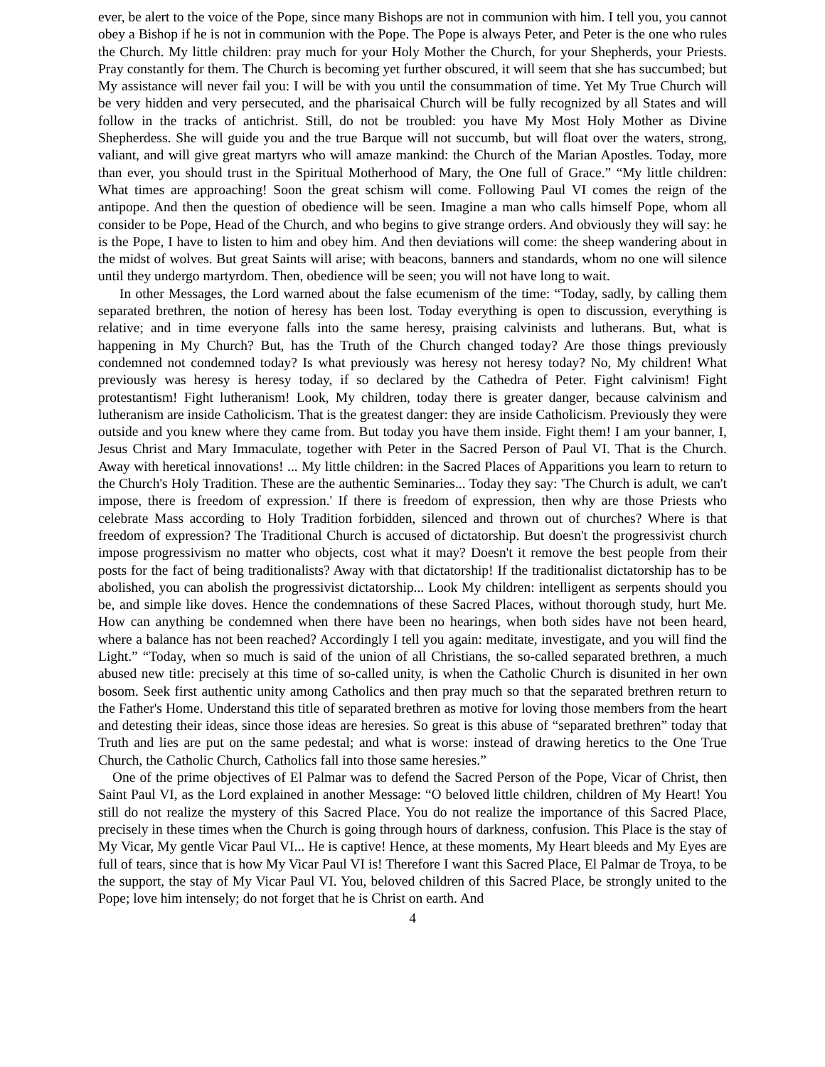ever, be alert to the voice of the Pope, since many Bishops are not in communion with him. I tell you, you cannot obey a Bishop if he is not in communion with the Pope. The Pope is always Peter, and Peter is the one who rules the Church. My little children: pray much for your Holy Mother the Church, for your Shepherds, your Priests. Pray constantly for them. The Church is becoming yet further obscured, it will seem that she has succumbed; but My assistance will never fail you: I will be with you until the consummation of time. Yet My True Church will be very hidden and very persecuted, and the pharisaical Church will be fully recognized by all States and will follow in the tracks of antichrist. Still, do not be troubled: you have My Most Holy Mother as Divine Shepherdess. She will guide you and the true Barque will not succumb, but will float over the waters, strong, valiant, and will give great martyrs who will amaze mankind: the Church of the Marian Apostles. Today, more than ever, you should trust in the Spiritual Motherhood of Mary, the One full of Grace.” “My little children: What times are approaching! Soon the great schism will come. Following Paul VI comes the reign of the antipope. And then the question of obedience will be seen. Imagine a man who calls himself Pope, whom all consider to be Pope, Head of the Church, and who begins to give strange orders. And obviously they will say: he is the Pope, I have to listen to him and obey him. And then deviations will come: the sheep wandering about in the midst of wolves. But great Saints will arise; with beacons, banners and standards, whom no one will silence until they undergo martyrdom. Then, obedience will be seen; you will not have long to wait.
In other Messages, the Lord warned about the false ecumenism of the time: “Today, sadly, by calling them separated brethren, the notion of heresy has been lost. Today everything is open to discussion, everything is relative; and in time everyone falls into the same heresy, praising calvinists and lutherans. But, what is happening in My Church? But, has the Truth of the Church changed today? Are those things previously condemned not condemned today? Is what previously was heresy not heresy today? No, My children! What previously was heresy is heresy today, if so declared by the Cathedra of Peter. Fight calvinism! Fight protestantism! Fight lutheranism! Look, My children, today there is greater danger, because calvinism and lutheranism are inside Catholicism. That is the greatest danger: they are inside Catholicism. Previously they were outside and you knew where they came from. But today you have them inside. Fight them! I am your banner, I, Jesus Christ and Mary Immaculate, together with Peter in the Sacred Person of Paul VI. That is the Church. Away with heretical innovations! ... My little children: in the Sacred Places of Apparitions you learn to return to the Church's Holy Tradition. These are the authentic Seminaries... Today they say: 'The Church is adult, we can't impose, there is freedom of expression.' If there is freedom of expression, then why are those Priests who celebrate Mass according to Holy Tradition forbidden, silenced and thrown out of churches? Where is that freedom of expression? The Traditional Church is accused of dictatorship. But doesn't the progressivist church impose progressivism no matter who objects, cost what it may? Doesn't it remove the best people from their posts for the fact of being traditionalists? Away with that dictatorship! If the traditionalist dictatorship has to be abolished, you can abolish the progressivist dictatorship... Look My children: intelligent as serpents should you be, and simple like doves. Hence the condemnations of these Sacred Places, without thorough study, hurt Me. How can anything be condemned when there have been no hearings, when both sides have not been heard, where a balance has not been reached? Accordingly I tell you again: meditate, investigate, and you will find the Light.” “Today, when so much is said of the union of all Christians, the so-called separated brethren, a much abused new title: precisely at this time of so-called unity, is when the Catholic Church is disunited in her own bosom. Seek first authentic unity among Catholics and then pray much so that the separated brethren return to the Father's Home. Understand this title of separated brethren as motive for loving those members from the heart and detesting their ideas, since those ideas are heresies. So great is this abuse of “separated brethren” today that Truth and lies are put on the same pedestal; and what is worse: instead of drawing heretics to the One True Church, the Catholic Church, Catholics fall into those same heresies.”
One of the prime objectives of El Palmar was to defend the Sacred Person of the Pope, Vicar of Christ, then Saint Paul VI, as the Lord explained in another Message: “O beloved little children, children of My Heart! You still do not realize the mystery of this Sacred Place. You do not realize the importance of this Sacred Place, precisely in these times when the Church is going through hours of darkness, confusion. This Place is the stay of My Vicar, My gentle Vicar Paul VI... He is captive! Hence, at these moments, My Heart bleeds and My Eyes are full of tears, since that is how My Vicar Paul VI is! Therefore I want this Sacred Place, El Palmar de Troya, to be the support, the stay of My Vicar Paul VI. You, beloved children of this Sacred Place, be strongly united to the Pope; love him intensely; do not forget that he is Christ on earth. And
4